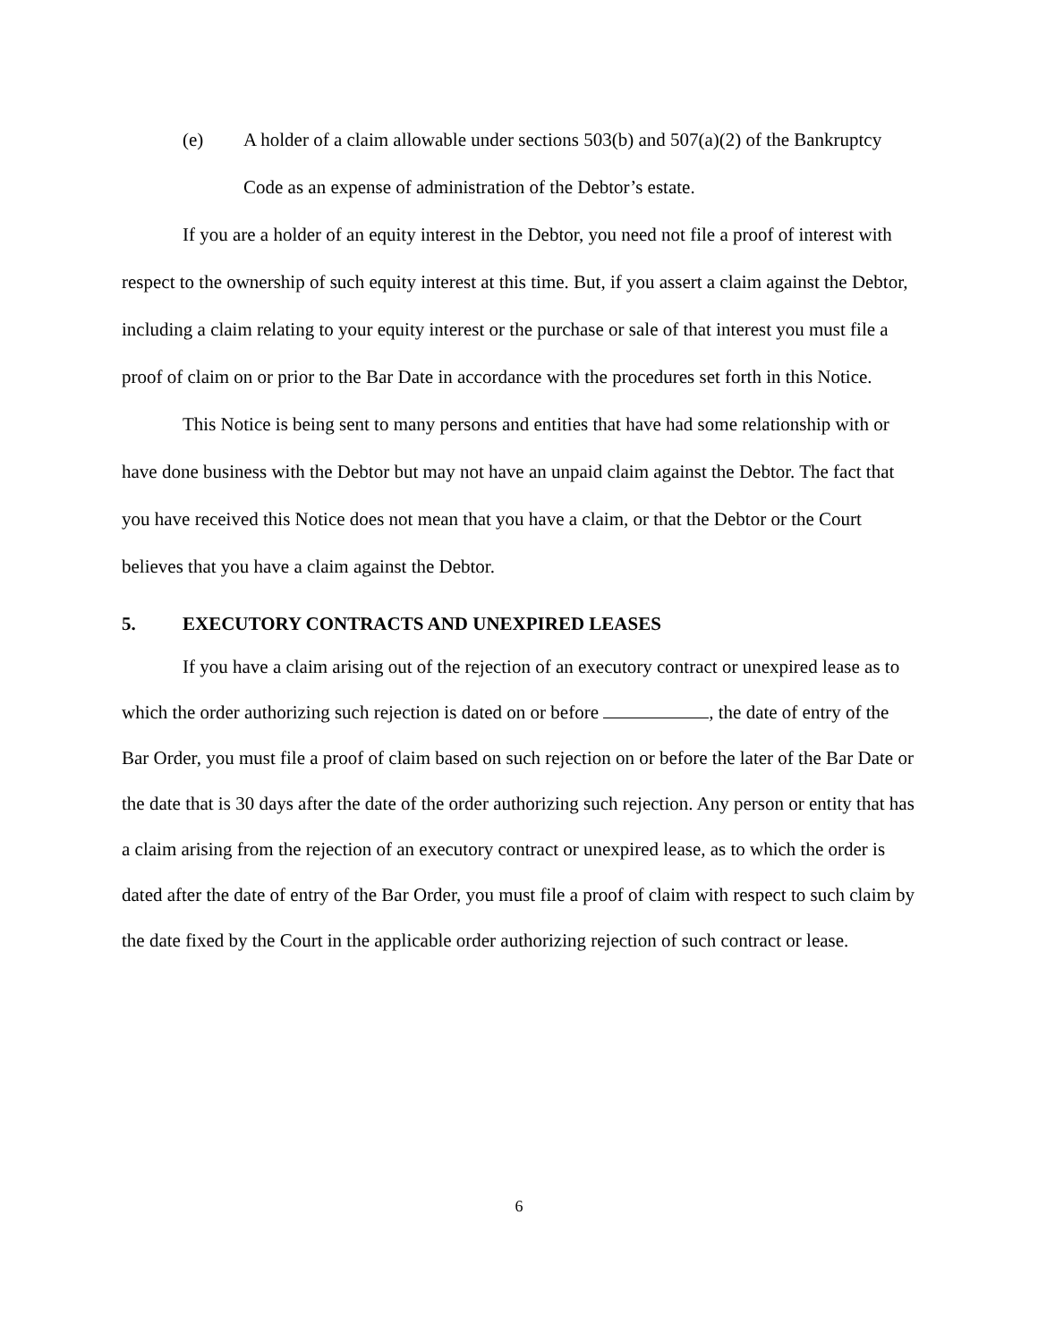(e) A holder of a claim allowable under sections 503(b) and 507(a)(2) of the Bankruptcy Code as an expense of administration of the Debtor’s estate.
If you are a holder of an equity interest in the Debtor, you need not file a proof of interest with respect to the ownership of such equity interest at this time. But, if you assert a claim against the Debtor, including a claim relating to your equity interest or the purchase or sale of that interest you must file a proof of claim on or prior to the Bar Date in accordance with the procedures set forth in this Notice.
This Notice is being sent to many persons and entities that have had some relationship with or have done business with the Debtor but may not have an unpaid claim against the Debtor. The fact that you have received this Notice does not mean that you have a claim, or that the Debtor or the Court believes that you have a claim against the Debtor.
5. EXECUTORY CONTRACTS AND UNEXPIRED LEASES
If you have a claim arising out of the rejection of an executory contract or unexpired lease as to which the order authorizing such rejection is dated on or before , the date of entry of the Bar Order, you must file a proof of claim based on such rejection on or before the later of the Bar Date or the date that is 30 days after the date of the order authorizing such rejection. Any person or entity that has a claim arising from the rejection of an executory contract or unexpired lease, as to which the order is dated after the date of entry of the Bar Order, you must file a proof of claim with respect to such claim by the date fixed by the Court in the applicable order authorizing rejection of such contract or lease.
6